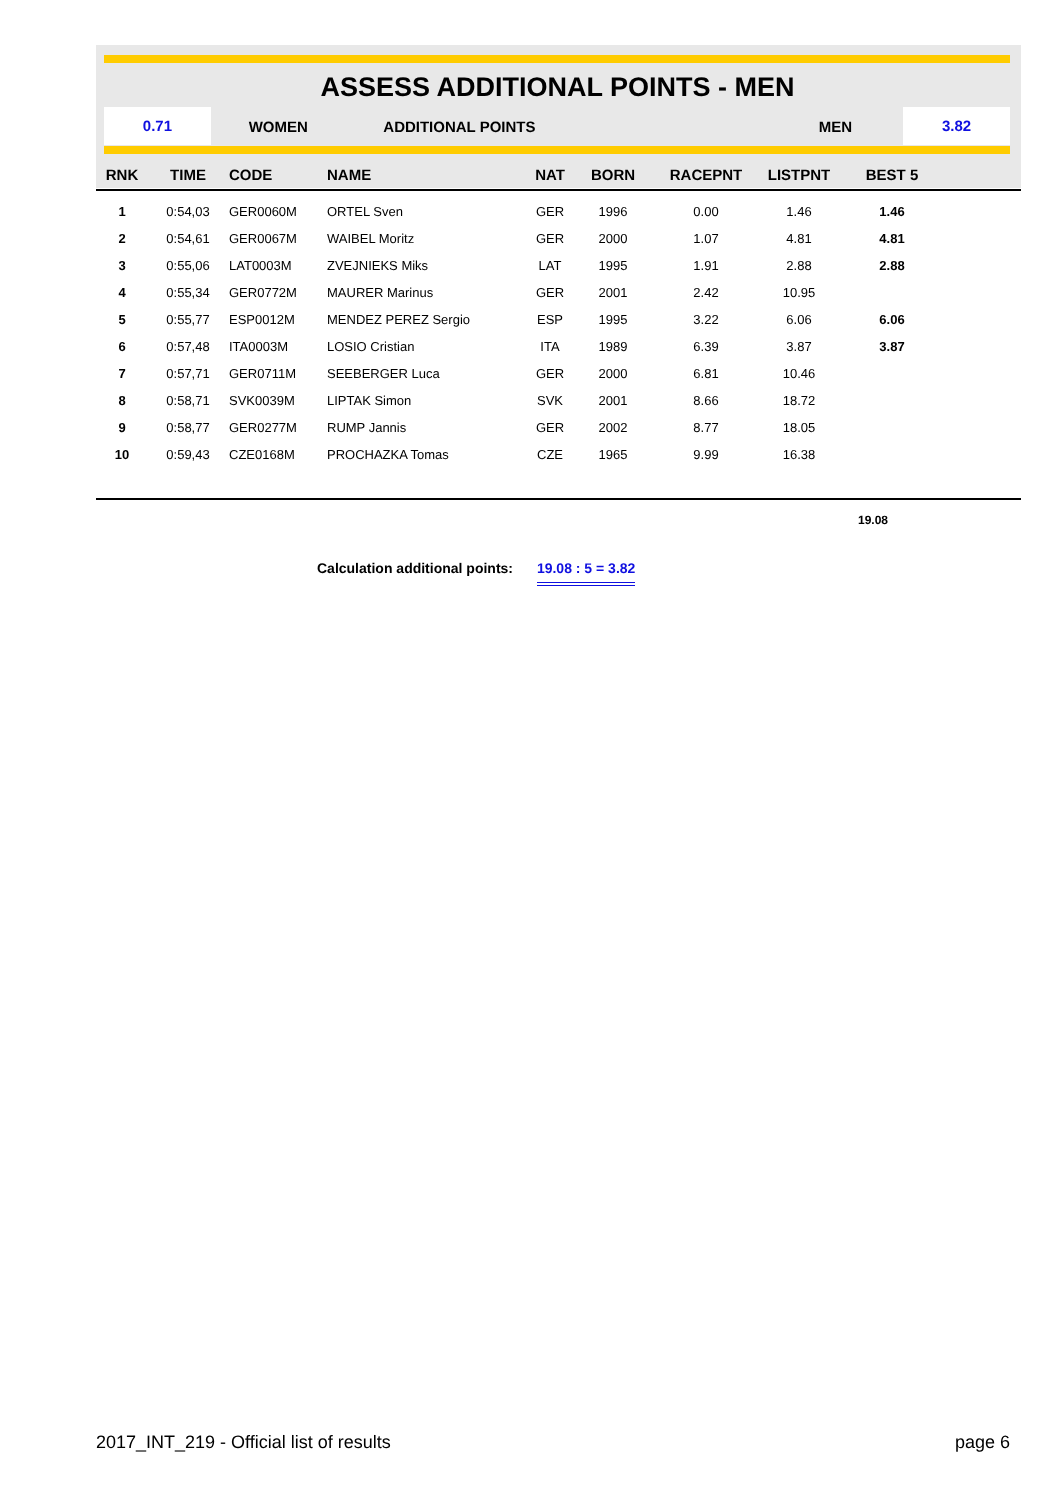ASSESS ADDITIONAL POINTS - MEN
0.71
WOMEN ADDITIONAL POINTS MEN
3.82
| RNK | TIME | CODE | NAME | NAT | BORN | RACEPNT | LISTPNT | BEST 5 | |
| --- | --- | --- | --- | --- | --- | --- | --- | --- | --- |
| 1 | 0:54,03 | GER0060M | ORTEL Sven | GER | 1996 | 0.00 | 1.46 | 1.46 | |
| 2 | 0:54,61 | GER0067M | WAIBEL Moritz | GER | 2000 | 1.07 | 4.81 | 4.81 | |
| 3 | 0:55,06 | LAT0003M | ZVEJNIEKS Miks | LAT | 1995 | 1.91 | 2.88 | 2.88 | |
| 4 | 0:55,34 | GER0772M | MAURER Marinus | GER | 2001 | 2.42 | 10.95 | | |
| 5 | 0:55,77 | ESP0012M | MENDEZ PEREZ Sergio | ESP | 1995 | 3.22 | 6.06 | 6.06 | |
| 6 | 0:57,48 | ITA0003M | LOSIO Cristian | ITA | 1989 | 6.39 | 3.87 | 3.87 | |
| 7 | 0:57,71 | GER0711M | SEEBERGER Luca | GER | 2000 | 6.81 | 10.46 | | |
| 8 | 0:58,71 | SVK0039M | LIPTAK Simon | SVK | 2001 | 8.66 | 18.72 | | |
| 9 | 0:58,77 | GER0277M | RUMP Jannis | GER | 2002 | 8.77 | 18.05 | | |
| 10 | 0:59,43 | CZE0168M | PROCHAZKA Tomas | CZE | 1965 | 9.99 | 16.38 | | |
19.08
Calculation additional points: 19.08 : 5 = 3.82
2017_INT_219 - Official list of results page 6